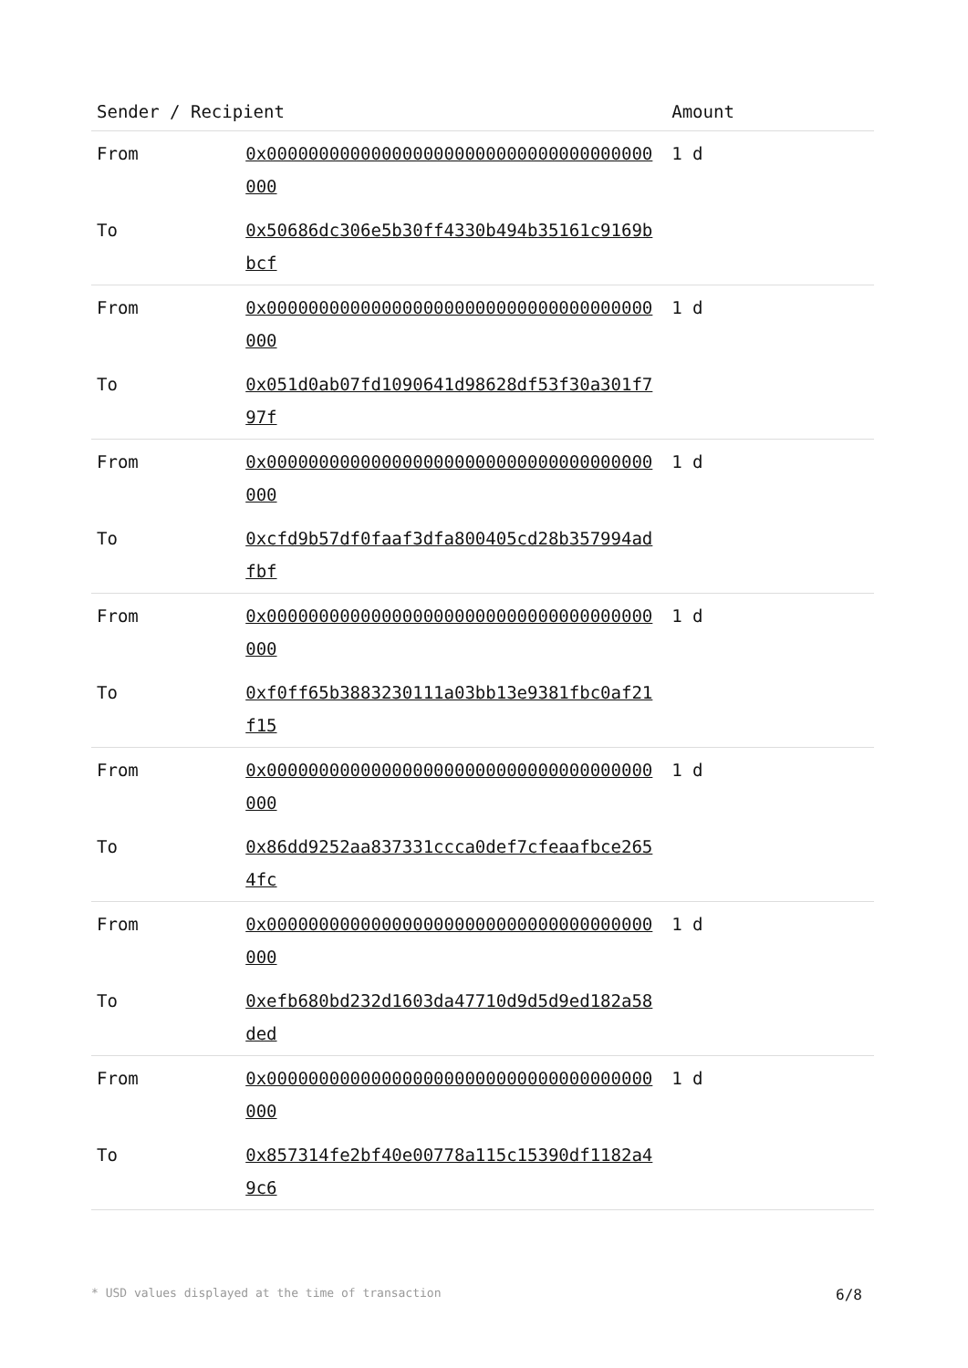| Sender / Recipient | | Amount |
| --- | --- | --- |
| From | 0x0000000000000000000000000000000000000000 | 1 d |
| To | 0x50686dc306e5b30ff4330b494b35161c9169bbcf | |
| From | 0x0000000000000000000000000000000000000000 | 1 d |
| To | 0x051d0ab07fd1090641d98628df53f30a301f797f | |
| From | 0x0000000000000000000000000000000000000000 | 1 d |
| To | 0xcfd9b57df0faaf3dfa800405cd28b357994adfbf | |
| From | 0x0000000000000000000000000000000000000000 | 1 d |
| To | 0xf0ff65b3883230111a03bb13e9381fbc0af21f15 | |
| From | 0x0000000000000000000000000000000000000000 | 1 d |
| To | 0x86dd9252aa837331ccca0def7cfeaafbce2654fc | |
| From | 0x0000000000000000000000000000000000000000 | 1 d |
| To | 0xefb680bd232d1603da47710d9d5d9ed182a58ded | |
| From | 0x0000000000000000000000000000000000000000 | 1 d |
| To | 0x857314fe2bf40e00778a115c15390df1182a49c6 | |
* USD values displayed at the time of transaction 6/8